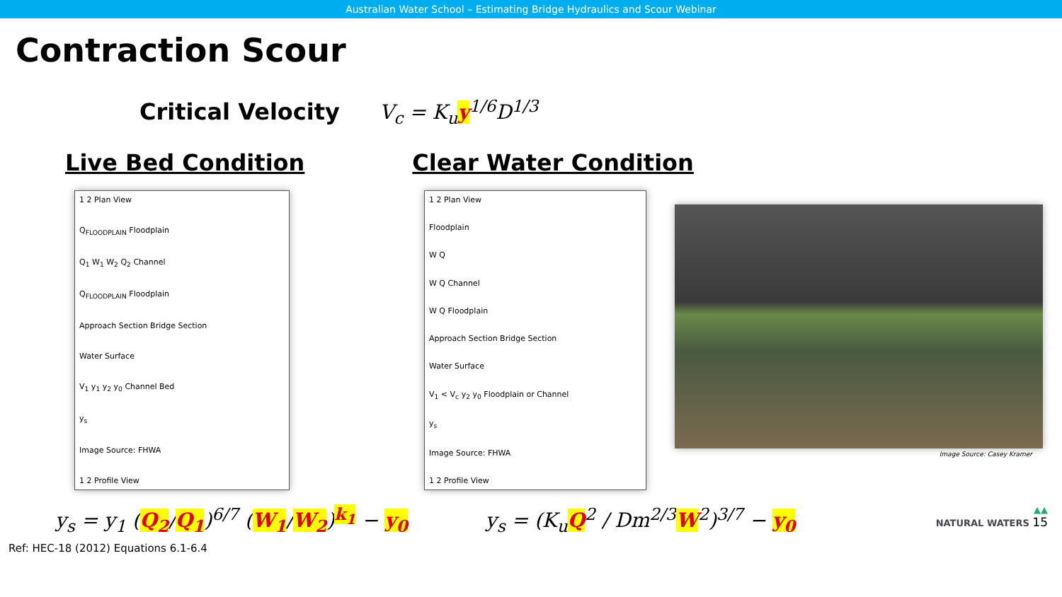Australian Water School – Estimating Bridge Hydraulics and Scour Webinar
Contraction Scour
Critical Velocity V<sub>c</sub> = K<sub>u</sub>y<sup>1/6</sup>D<sup>1/3</sup>
Live Bed Condition Clear Water Condition
1 2 Plan View
Q<sub>FLOODPLAIN</sub> Floodplain
Q<sub>1</sub> W<sub>1</sub> W<sub>2</sub> Q<sub>2</sub> Channel
Q<sub>FLOODPLAIN</sub> Floodplain
Approach Section Bridge Section
Water Surface
V<sub>1</sub> y<sub>1</sub> y<sub>2</sub> y<sub>0</sub> Channel Bed
y<sub>s</sub>
Image Source: FHWA
1 2 Profile View
1 2 Plan View
Floodplain
W Q
W Q Channel
W Q Floodplain
Approach Section Bridge Section
Water Surface
V<sub>1</sub> < V<sub>c</sub> y<sub>2</sub> y<sub>0</sub> Floodplain or Channel
y<sub>s</sub>
Image Source: FHWA
1 2 Profile View
Image Source: Casey Kramer
y<sub>s</sub> = y<sub>1</sub> (Q<sub>2</sub>/Q<sub>1</sub>)<sup>6/7</sup> (W<sub>1</sub>/W<sub>2</sub>)<sup>k<sub>1</sub></sup> − y<sub>0</sub>
y<sub>s</sub> = (K<sub>u</sub>Q<sup>2</sup> / Dm<sup>2/3</sup>W<sup>2</sup>)<sup>3/7</sup> − y<sub>0</sub>
▲▲
NATURAL WATERS 15
Ref: HEC-18 (2012) Equations 6.1-6.4